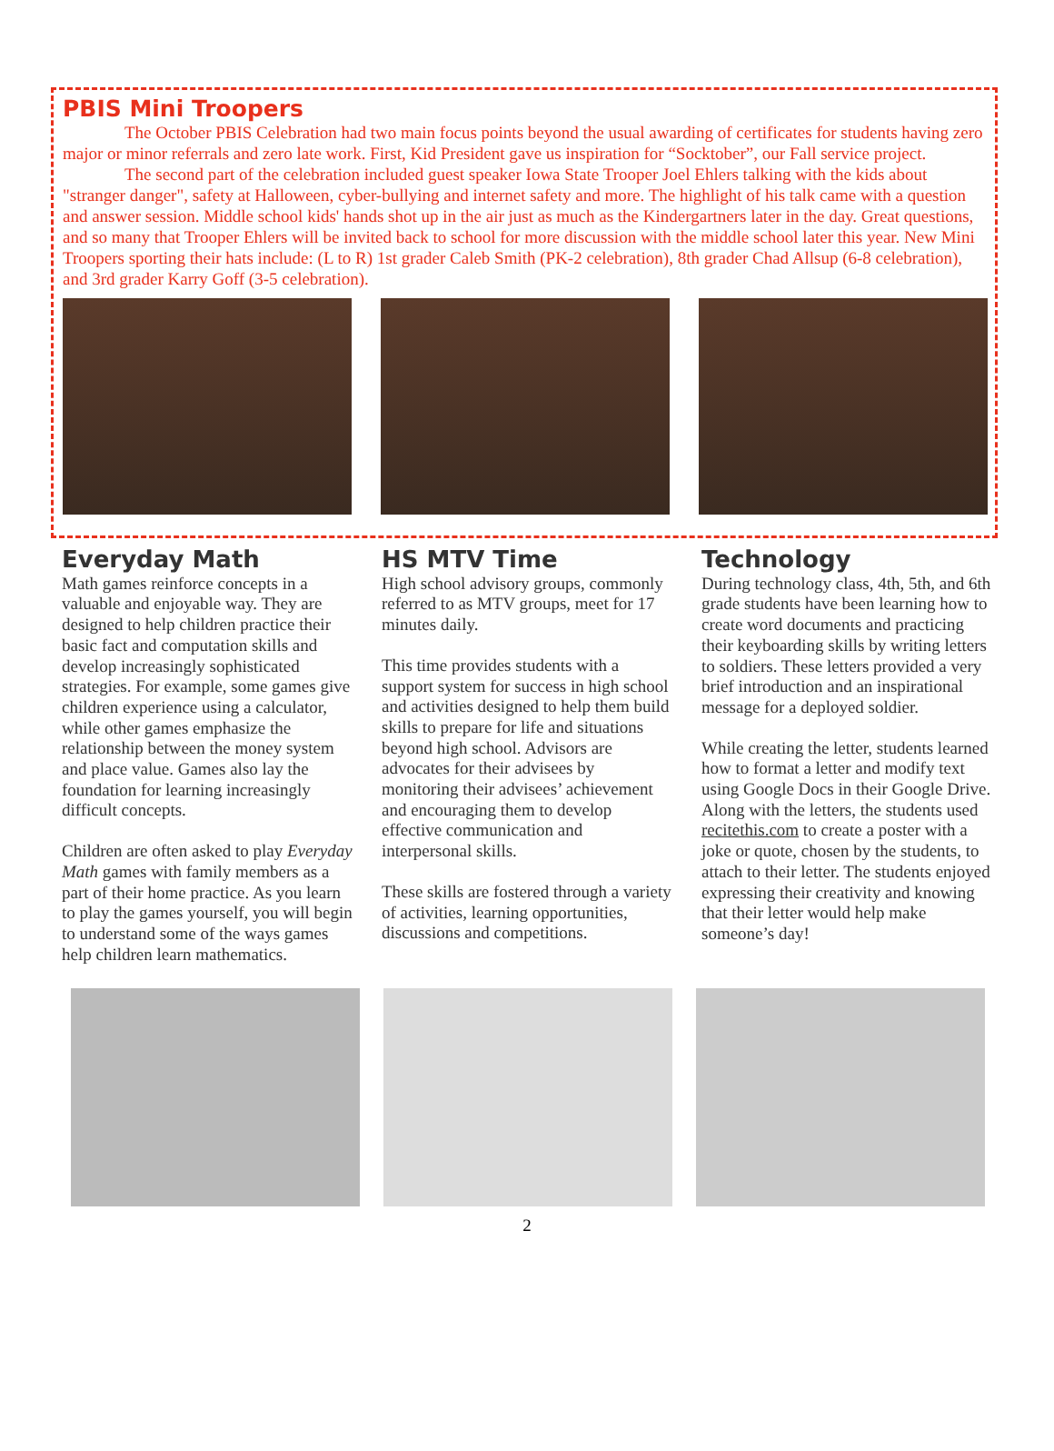PBIS Mini Troopers
The October PBIS Celebration had two main focus points beyond the usual awarding of certificates for students having zero major or minor referrals and zero late work. First, Kid President gave us inspiration for “Socktober”, our Fall service project.
The second part of the celebration included guest speaker Iowa State Trooper Joel Ehlers talking with the kids about "stranger danger", safety at Halloween, cyber-bullying and internet safety and more. The highlight of his talk came with a question and answer session. Middle school kids' hands shot up in the air just as much as the Kindergartners later in the day. Great questions, and so many that Trooper Ehlers will be invited back to school for more discussion with the middle school later this year. New Mini Troopers sporting their hats include: (L to R) 1st grader Caleb Smith (PK-2 celebration), 8th grader Chad Allsup (6-8 celebration), and 3rd grader Karry Goff (3-5 celebration).
Everyday Math
Math games reinforce concepts in a valuable and enjoyable way. They are designed to help children practice their basic fact and computation skills and develop increasingly sophisticated strategies. For example, some games give children experience using a calculator, while other games emphasize the relationship between the money system and place value. Games also lay the foundation for learning increasingly difficult concepts.
Children are often asked to play Everyday Math games with family members as a part of their home practice. As you learn to play the games yourself, you will begin to understand some of the ways games help children learn mathematics.
HS MTV Time
High school advisory groups, commonly referred to as MTV groups, meet for 17 minutes daily.
This time provides students with a support system for success in high school and activities designed to help them build skills to prepare for life and situations beyond high school. Advisors are advocates for their advisees by monitoring their advisees’ achievement and encouraging them to develop effective communication and interpersonal skills.
These skills are fostered through a variety of activities, learning opportunities, discussions and competitions.
Technology
During technology class, 4th, 5th, and 6th grade students have been learning how to create word documents and practicing their keyboarding skills by writing letters to soldiers. These letters provided a very brief introduction and an inspirational message for a deployed soldier.
While creating the letter, students learned how to format a letter and modify text using Google Docs in their Google Drive. Along with the letters, the students used recitethis.com to create a poster with a joke or quote, chosen by the students, to attach to their letter. The students enjoyed expressing their creativity and knowing that their letter would help make someone’s day!
2